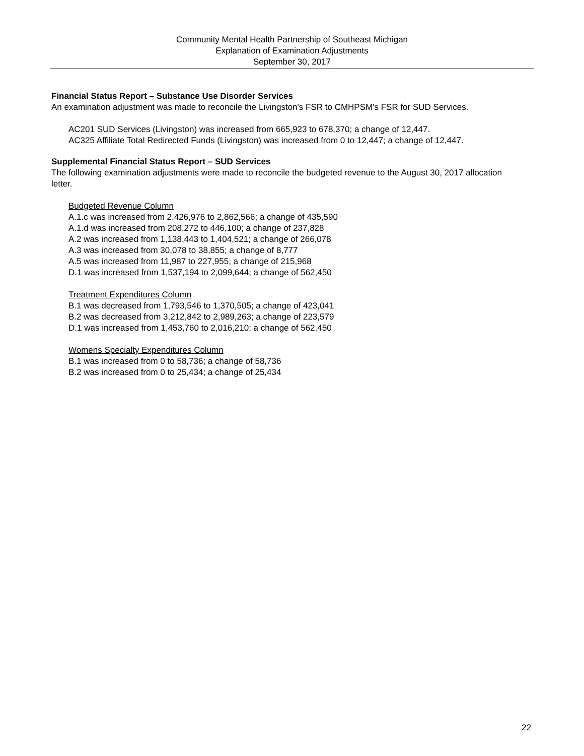Community Mental Health Partnership of Southeast Michigan
Explanation of Examination Adjustments
September 30, 2017
Financial Status Report – Substance Use Disorder Services
An examination adjustment was made to reconcile the Livingston's FSR to CMHPSM's FSR for SUD Services.
AC201 SUD Services (Livingston) was increased from 665,923 to 678,370; a change of 12,447.
AC325 Affiliate Total Redirected Funds (Livingston) was increased from 0 to 12,447; a change of 12,447.
Supplemental Financial Status Report – SUD Services
The following examination adjustments were made to reconcile the budgeted revenue to the August 30, 2017 allocation letter.
Budgeted Revenue Column
A.1.c was increased from 2,426,976 to 2,862,566; a change of 435,590
A.1.d was increased from 208,272 to 446,100; a change of 237,828
A.2 was increased from 1,138,443 to 1,404,521; a change of 266,078
A.3 was increased from 30,078 to 38,855; a change of 8,777
A.5 was increased from 11,987 to 227,955; a change of 215,968
D.1 was increased from 1,537,194 to 2,099,644; a change of 562,450
Treatment Expenditures Column
B.1 was decreased from 1,793,546 to 1,370,505; a change of 423,041
B.2 was decreased from 3,212,842 to 2,989,263; a change of 223,579
D.1 was increased from 1,453,760 to 2,016,210; a change of 562,450
Womens Specialty Expenditures Column
B.1 was increased from 0 to 58,736; a change of 58,736
B.2 was increased from 0 to 25,434; a change of 25,434
22